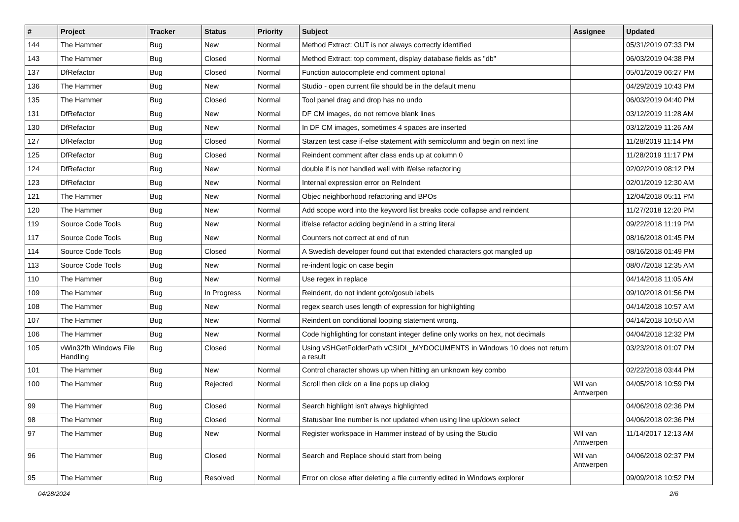| # | Project | Tracker | Status | Priority | Subject | Assignee | Updated |
| --- | --- | --- | --- | --- | --- | --- | --- |
| 144 | The Hammer | Bug | New | Normal | Method Extract: OUT is not always correctly identified | | 05/31/2019 07:33 PM |
| 143 | The Hammer | Bug | Closed | Normal | Method Extract: top comment, display database fields as "db" | | 06/03/2019 04:38 PM |
| 137 | DfRefactor | Bug | Closed | Normal | Function autocomplete end comment optonal | | 05/01/2019 06:27 PM |
| 136 | The Hammer | Bug | New | Normal | Studio - open current file should be in the default menu | | 04/29/2019 10:43 PM |
| 135 | The Hammer | Bug | Closed | Normal | Tool panel drag and drop has no undo | | 06/03/2019 04:40 PM |
| 131 | DfRefactor | Bug | New | Normal | DF CM images, do not remove blank lines | | 03/12/2019 11:28 AM |
| 130 | DfRefactor | Bug | New | Normal | In DF CM images, sometimes 4 spaces are inserted | | 03/12/2019 11:26 AM |
| 127 | DfRefactor | Bug | Closed | Normal | Starzen test case if-else statement with semicolumn and begin on next line | | 11/28/2019 11:14 PM |
| 125 | DfRefactor | Bug | Closed | Normal | Reindent comment after class ends up at column 0 | | 11/28/2019 11:17 PM |
| 124 | DfRefactor | Bug | New | Normal | double if is not handled well with if/else refactoring | | 02/02/2019 08:12 PM |
| 123 | DfRefactor | Bug | New | Normal | Internal expression error on ReIndent | | 02/01/2019 12:30 AM |
| 121 | The Hammer | Bug | New | Normal | Objec neighborhood refactoring and BPOs | | 12/04/2018 05:11 PM |
| 120 | The Hammer | Bug | New | Normal | Add scope word into the keyword list breaks code collapse and reindent | | 11/27/2018 12:20 PM |
| 119 | Source Code Tools | Bug | New | Normal | if/else refactor adding begin/end in a string literal | | 09/22/2018 11:19 PM |
| 117 | Source Code Tools | Bug | New | Normal | Counters not correct at end of run | | 08/16/2018 01:45 PM |
| 114 | Source Code Tools | Bug | Closed | Normal | A Swedish developer found out that extended characters got mangled up | | 08/16/2018 01:49 PM |
| 113 | Source Code Tools | Bug | New | Normal | re-indent logic on case begin | | 08/07/2018 12:35 AM |
| 110 | The Hammer | Bug | New | Normal | Use regex in replace | | 04/14/2018 11:05 AM |
| 109 | The Hammer | Bug | In Progress | Normal | Reindent, do not indent goto/gosub labels | | 09/10/2018 01:56 PM |
| 108 | The Hammer | Bug | New | Normal | regex search uses length of expression for highlighting | | 04/14/2018 10:57 AM |
| 107 | The Hammer | Bug | New | Normal | Reindent on conditional looping statement wrong. | | 04/14/2018 10:50 AM |
| 106 | The Hammer | Bug | New | Normal | Code highlighting for constant integer define only works on hex, not decimals | | 04/04/2018 12:32 PM |
| 105 | vWin32fh Windows File Handling | Bug | Closed | Normal | Using vSHGetFolderPath vCSIDL_MYDOCUMENTS in Windows 10 does not return a result | | 03/23/2018 01:07 PM |
| 101 | The Hammer | Bug | New | Normal | Control character shows up when hitting an unknown key combo | | 02/22/2018 03:44 PM |
| 100 | The Hammer | Bug | Rejected | Normal | Scroll then click on a line pops up dialog | Wil van Antwerpen | 04/05/2018 10:59 PM |
| 99 | The Hammer | Bug | Closed | Normal | Search highlight isn't always highlighted | | 04/06/2018 02:36 PM |
| 98 | The Hammer | Bug | Closed | Normal | Statusbar line number is not updated when using line up/down select | | 04/06/2018 02:36 PM |
| 97 | The Hammer | Bug | New | Normal | Register workspace in Hammer instead of by using the Studio | Wil van Antwerpen | 11/14/2017 12:13 AM |
| 96 | The Hammer | Bug | Closed | Normal | Search and Replace should start from being | Wil van Antwerpen | 04/06/2018 02:37 PM |
| 95 | The Hammer | Bug | Resolved | Normal | Error on close after deleting a file currently edited in Windows explorer | | 09/09/2018 10:52 PM |
04/28/2024 2/6